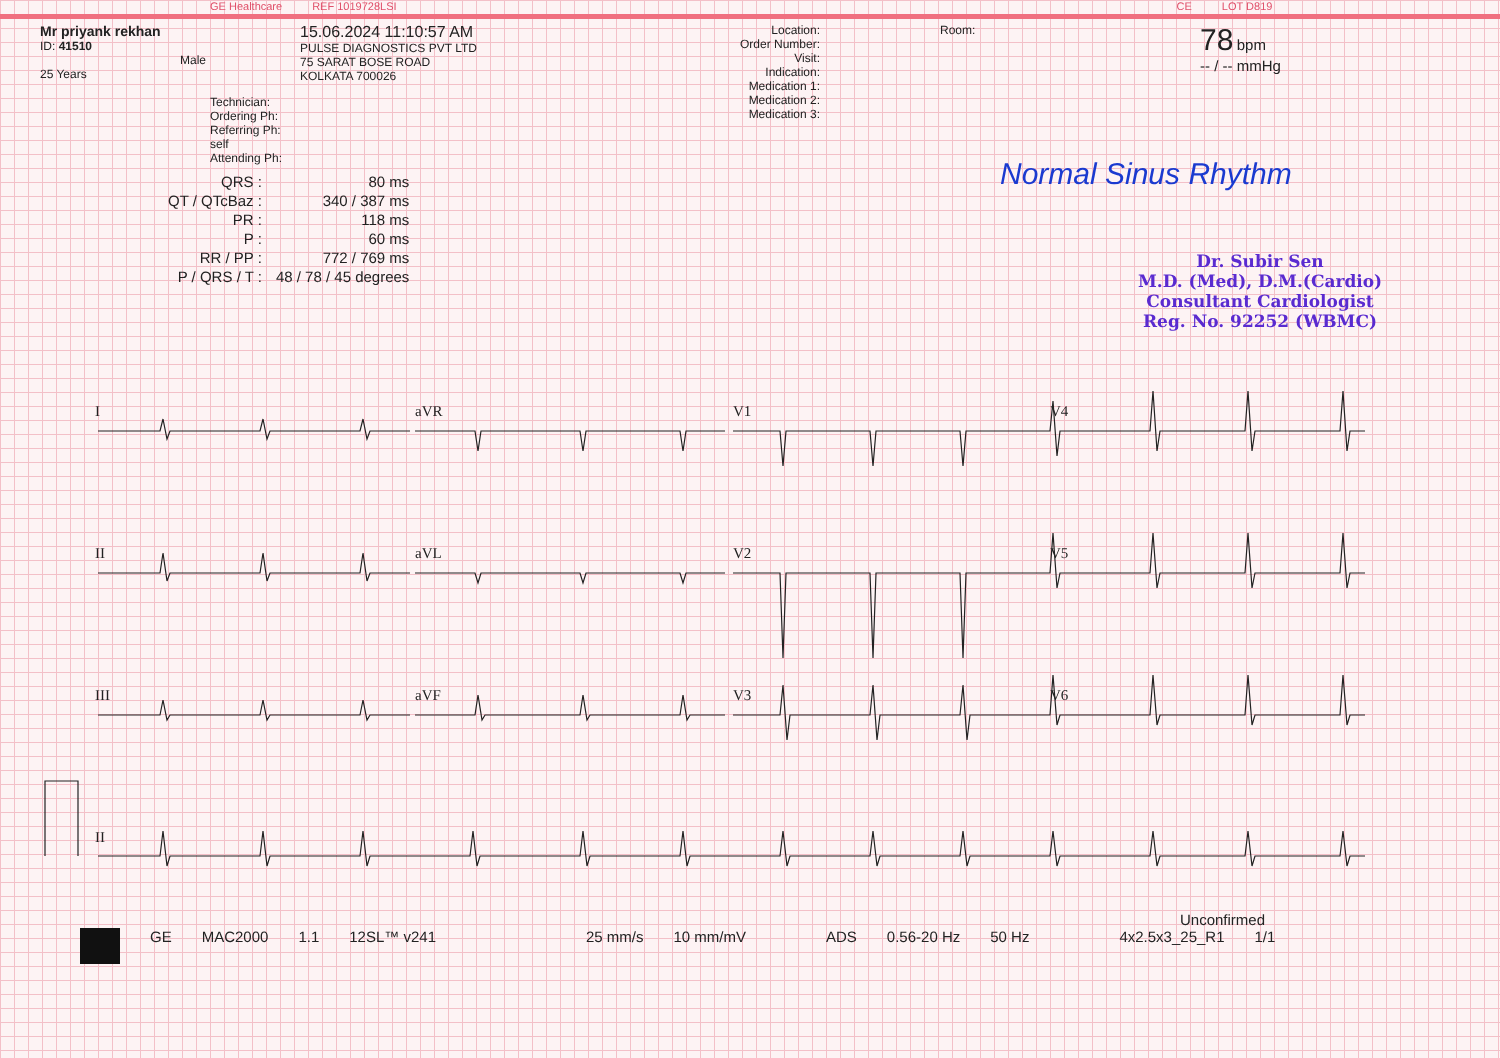GE Healthcare REF 1019728LSI CE LOT D819
Mr priyank rekhan
ID: 41510
Male
25 Years
Technician:
Ordering Ph:
Referring Ph: self
Attending Ph:
15.06.2024 11:10:57 AM
PULSE DIAGNOSTICS PVT LTD
75 SARAT BOSE ROAD
KOLKATA 700026
Location:
Order Number:
Visit:
Indication:
Medication 1:
Medication 2:
Medication 3:
Room:
78 bpm
-- / -- mmHg
| QRS : | 80 ms |
| QT / QTcBaz : | 340 / 387 ms |
| PR : | 118 ms |
| P : | 60 ms |
| RR / PP : | 772 / 769 ms |
| P / QRS / T : | 48 / 78 / 45 degrees |
Normal Sinus Rhythm
Dr. Subir Sen
M.D. (Med), D.M.(Cardio)
Consultant Cardiologist
Reg. No. 92252 (WBMC)
I
aVR
V1
V4
II
aVL
V2
V5
III
aVF
V3
V6
II
Unconfirmed
GE MAC2000 1.1 12SL™ v241 25 mm/s 10 mm/mV ADS 0.56-20 Hz 50 Hz 4x2.5x3_25_R1 1/1